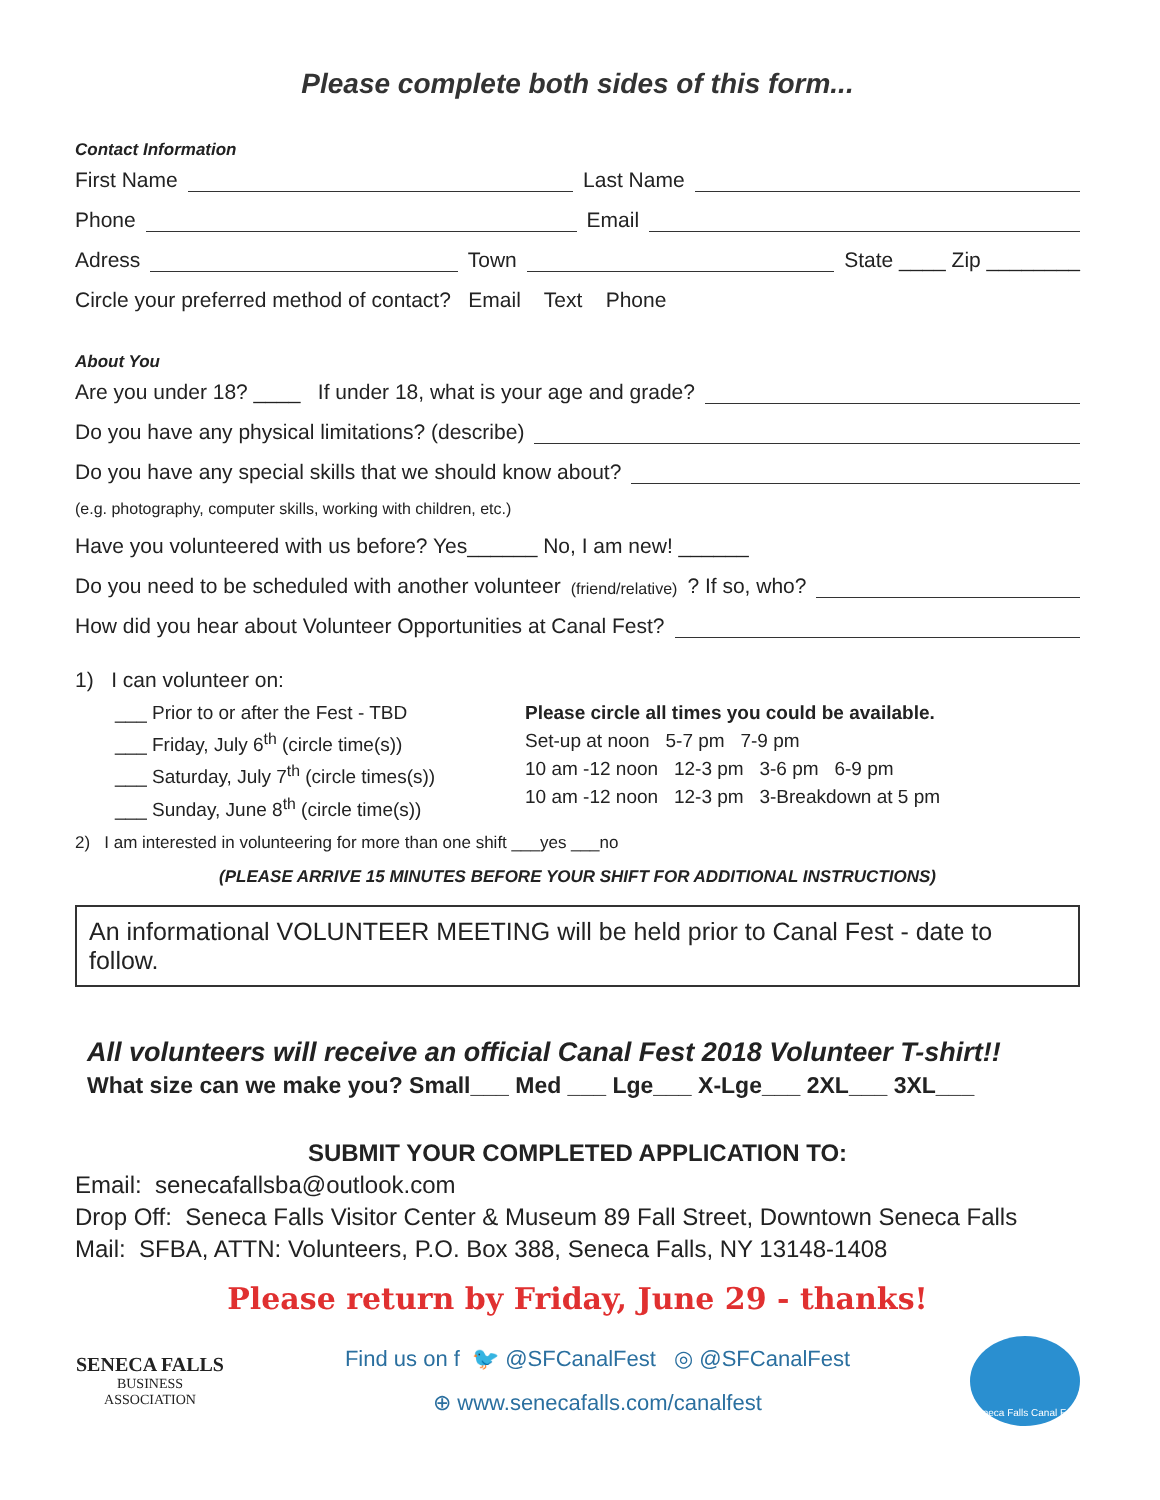Please complete both sides of this form...
Contact Information
First Name Last Name
Phone Email
Adress Town State ____ Zip ________
Circle your preferred method of contact? Email Text Phone
About You
Are you under 18? ____ If under 18, what is your age and grade?
Do you have any physical limitations? (describe)
Do you have any special skills that we should know about?
(e.g. photography, computer skills, working with children, etc.)
Have you volunteered with us before? Yes______ No, I am new! ______
Do you need to be scheduled with another volunteer (friend/relative)? If so, who?
How did you hear about Volunteer Opportunities at Canal Fest?
1) I can volunteer on:
___ Prior to or after the Fest - TBD
___ Friday, July 6<sup>th</sup> (circle time(s))
___ Saturday, July 7<sup>th</sup> (circle times(s))
___ Sunday, June 8<sup>th</sup> (circle time(s))
Please circle all times you could be available.
Set-up at noon 5-7 pm 7-9 pm
10 am -12 noon 12-3 pm 3-6 pm 6-9 pm
10 am -12 noon 12-3 pm 3-Breakdown at 5 pm
2) I am interested in volunteering for more than one shift ___yes ___no
(PLEASE ARRIVE 15 MINUTES BEFORE YOUR SHIFT FOR ADDITIONAL INSTRUCTIONS)
An informational VOLUNTEER MEETING will be held prior to Canal Fest - date to follow.
All volunteers will receive an official Canal Fest 2018 Volunteer T-shirt!!
What size can we make you? Small___ Med ___ Lge___ X-Lge___ 2XL___ 3XL___
SUBMIT YOUR COMPLETED APPLICATION TO:
Email: senecafallsba@outlook.com
Drop Off: Seneca Falls Visitor Center & Museum 89 Fall Street, Downtown Seneca Falls
Mail: SFBA, ATTN: Volunteers, P.O. Box 388, Seneca Falls, NY 13148-1408
Please return by Friday, June 29 - thanks!
SENECA FALLS
BUSINESS ASSOCIATION
Find us on f 🐦 @SFCanalFest ◎ @SFCanalFest
⊕ www.senecafalls.com/canalfest
Seneca Falls Canal Fest